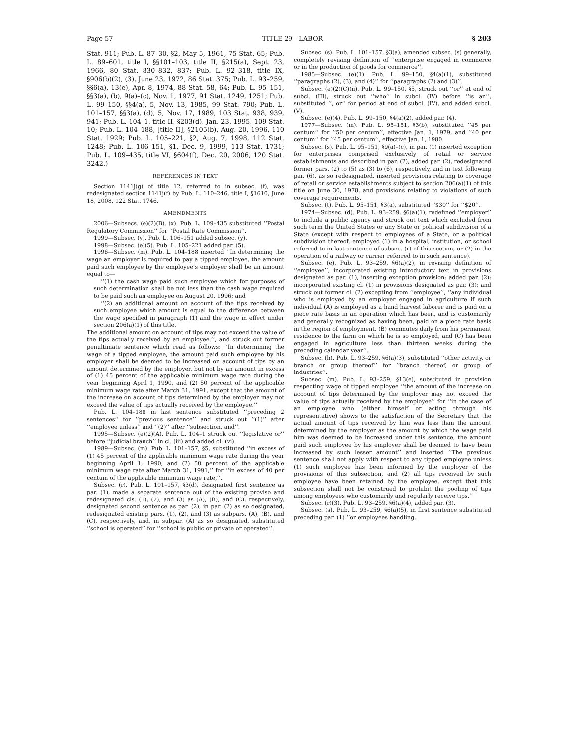Page 57 TITLE 29—LABOR § 203
Stat. 911; Pub. L. 87–30, §2, May 5, 1961, 75 Stat. 65; Pub. L. 89–601, title I, §§101–103, title II, §215(a), Sept. 23, 1966, 80 Stat. 830–832, 837; Pub. L. 92–318, title IX, §906(b)(2), (3), June 23, 1972, 86 Stat. 375; Pub. L. 93–259, §§6(a), 13(e), Apr. 8, 1974, 88 Stat. 58, 64; Pub. L. 95–151, §§3(a), (b), 9(a)–(c), Nov. 1, 1977, 91 Stat. 1249, 1251; Pub. L. 99–150, §§4(a), 5, Nov. 13, 1985, 99 Stat. 790; Pub. L. 101–157, §§3(a), (d), 5, Nov. 17, 1989, 103 Stat. 938, 939, 941; Pub. L. 104–1, title II, §203(d), Jan. 23, 1995, 109 Stat. 10; Pub. L. 104–188, [title II], §2105(b), Aug. 20, 1996, 110 Stat. 1929; Pub. L. 105–221, §2, Aug. 7, 1998, 112 Stat. 1248; Pub. L. 106–151, §1, Dec. 9, 1999, 113 Stat. 1731; Pub. L. 109–435, title VI, §604(f), Dec. 20, 2006, 120 Stat. 3242.)
REFERENCES IN TEXT
Section 1141j(g) of title 12, referred to in subsec. (f), was redesignated section 1141j(f) by Pub. L. 110–246, title I, §1610, June 18, 2008, 122 Stat. 1746.
AMENDMENTS
2006—Subsecs. (e)(2)(B), (x). Pub. L. 109–435 substituted ‘‘Postal Regulatory Commission’’ for ‘‘Postal Rate Commission’’.
1999—Subsec. (y). Pub. L. 106–151 added subsec. (y).
1998—Subsec. (e)(5). Pub. L. 105–221 added par. (5).
1996—Subsec. (m). Pub. L. 104–188 inserted ‘‘In determining the wage an employer is required to pay a tipped employee, the amount paid such employee by the employee’s employer shall be an amount equal to—
‘‘(1) the cash wage paid such employee which for purposes of such determination shall be not less than the cash wage required to be paid such an employee on August 20, 1996; and
‘‘(2) an additional amount on account of the tips received by such employee which amount is equal to the difference between the wage specified in paragraph (1) and the wage in effect under section 206(a)(1) of this title.
The additional amount on account of tips may not exceed the value of the tips actually received by an employee.’’, and struck out former penultimate sentence which read as follows: ‘‘In determining the wage of a tipped employee, the amount paid such employee by his employer shall be deemed to be increased on account of tips by an amount determined by the employer, but not by an amount in excess of (1) 45 percent of the applicable minimum wage rate during the year beginning April 1, 1990, and (2) 50 percent of the applicable minimum wage rate after March 31, 1991, except that the amount of the increase on account of tips determined by the employer may not exceed the value of tips actually received by the employee.’’
Pub. L. 104–188 in last sentence substituted ‘‘preceding 2 sentences’’ for ‘‘previous sentence’’ and struck out ‘‘(1)’’ after ‘‘employee unless’’ and ‘‘(2)’’ after ‘‘subsection, and’’.
1995—Subsec. (e)(2)(A). Pub. L. 104–1 struck out ‘‘legislative or’’ before ‘‘judicial branch’’ in cl. (iii) and added cl. (vi).
1989—Subsec. (m). Pub. L. 101–157, §5, substituted ‘‘in excess of (1) 45 percent of the applicable minimum wage rate during the year beginning April 1, 1990, and (2) 50 percent of the applicable minimum wage rate after March 31, 1991,’’ for ‘‘in excess of 40 per centum of the applicable minimum wage rate,’’.
Subsec. (r). Pub. L. 101–157, §3(d), designated first sentence as par. (1), made a separate sentence out of the existing proviso and redesignated cls. (1), (2), and (3) as (A), (B), and (C), respectively, designated second sentence as par. (2), in par. (2) as so designated, redesignated existing pars. (1), (2), and (3) as subpars. (A), (B), and (C), respectively, and, in subpar. (A) as so designated, substituted ‘‘school is operated’’ for ‘‘school is public or private or operated’’.
Subsec. (s). Pub. L. 101–157, §3(a), amended subsec. (s) generally, completely revising definition of ‘‘enterprise engaged in commerce or in the production of goods for commerce’’.
1985—Subsec. (e)(1). Pub. L. 99–150, §4(a)(1), substituted ‘‘paragraphs (2), (3), and (4)’’ for ‘‘paragraphs (2) and (3)’’.
Subsec. (e)(2)(C)(ii). Pub. L. 99–150, §5, struck out ‘‘or’’ at end of subcl. (III), struck out ‘‘who’’ in subcl. (IV) before ‘‘is an’’, substituted ‘‘, or’’ for period at end of subcl. (IV), and added subcl. (V).
Subsec. (e)(4). Pub. L. 99–150, §4(a)(2), added par. (4).
1977—Subsec. (m). Pub. L. 95–151, §3(b), substituted ‘‘45 per centum’’ for ‘‘50 per centum’’, effective Jan. 1, 1979, and ‘‘40 per centum’’ for ‘‘45 per centum’’, effective Jan. 1, 1980.
Subsec. (s). Pub. L. 95–151, §9(a)–(c), in par. (1) inserted exception for enterprises comprised exclusively of retail or service establishments and described in par. (2), added par. (2), redesignated former pars. (2) to (5) as (3) to (6), respectively, and in text following par. (6), as so redesignated, inserted provisions relating to coverage of retail or service establishments subject to section 206(a)(1) of this title on June 30, 1978, and provisions relating to violations of such coverage requirements.
Subsec. (t). Pub. L. 95–151, §3(a), substituted ‘‘$30’’ for ‘‘$20’’.
1974—Subsec. (d). Pub. L. 93–259, §6(a)(1), redefined ‘‘employer’’ to include a public agency and struck out text which excluded from such term the United States or any State or political subdivision of a State (except with respect to employees of a State, or a political subdivision thereof, employed (1) in a hospital, institution, or school referred to in last sentence of subsec. (r) of this section, or (2) in the operation of a railway or carrier referred to in such sentence).
Subsec. (e). Pub. L. 93–259, §6(a)(2), in revising definition of ‘‘employee’’, incorporated existing introductory text in provisions designated as par. (1), inserting exception provision; added par. (2); incorporated existing cl. (1) in provisions designated as par. (3); and struck out former cl. (2) excepting from ‘‘employee’’, ‘‘any individual who is employed by an employer engaged in agriculture if such individual (A) is employed as a hand harvest laborer and is paid on a piece rate basis in an operation which has been, and is customarily and generally recognized as having been, paid on a piece rate basis in the region of employment, (B) commutes daily from his permanent residence to the farm on which he is so employed, and (C) has been engaged in agriculture less than thirteen weeks during the preceding calendar year’’.
Subsec. (h). Pub. L. 93–259, §6(a)(3), substituted ‘‘other activity, or branch or group thereof’’ for ‘‘branch thereof, or group of industries’’.
Subsec. (m). Pub. L. 93–259, §13(e), substituted in provision respecting wage of tipped employee ‘‘the amount of the increase on account of tips determined by the employer may not exceed the value of tips actually received by the employee’’ for ‘‘in the case of an employee who (either himself or acting through his representative) shows to the satisfaction of the Secretary that the actual amount of tips received by him was less than the amount determined by the employer as the amount by which the wage paid him was deemed to be increased under this sentence, the amount paid such employee by his employer shall be deemed to have been increased by such lesser amount’’ and inserted ‘‘The previous sentence shall not apply with respect to any tipped employee unless (1) such employee has been informed by the employer of the provisions of this subsection, and (2) all tips received by such employee have been retained by the employee, except that this subsection shall not be construed to prohibit the pooling of tips among employees who customarily and regularly receive tips.’’
Subsec. (r)(3). Pub. L. 93–259, §6(a)(4), added par. (3).
Subsec. (s). Pub. L. 93–259, §6(a)(5), in first sentence substituted preceding par. (1) ‘‘or employees handling,